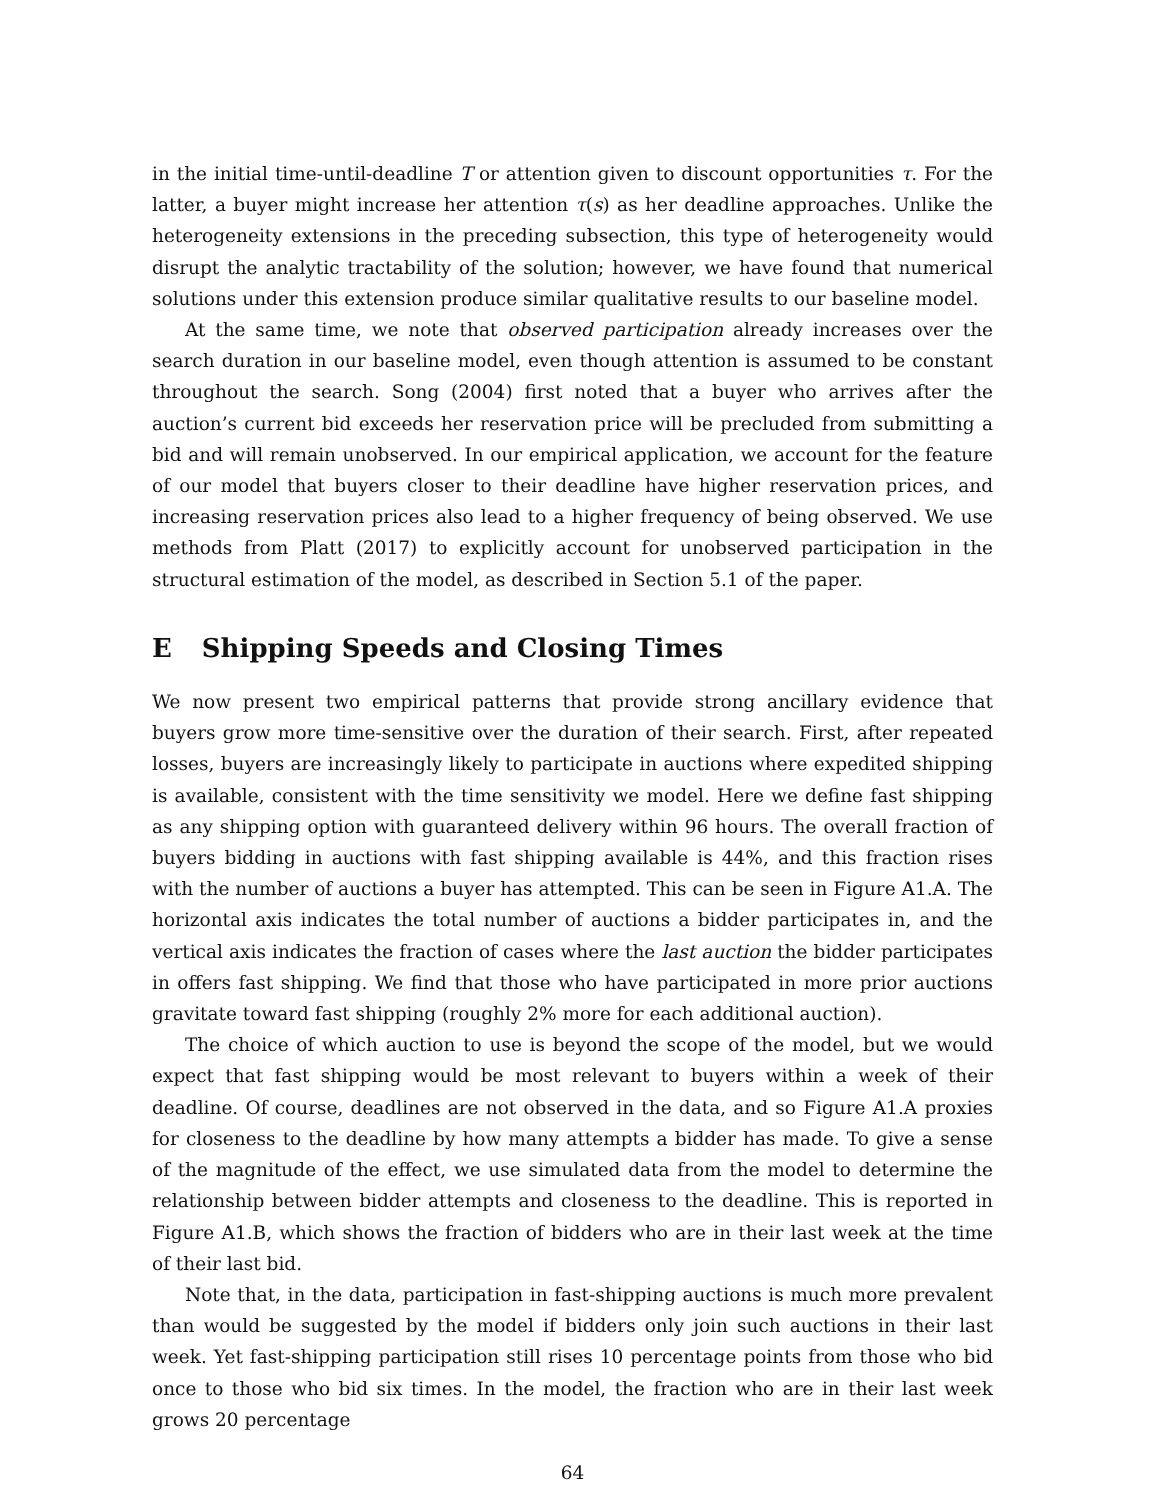in the initial time-until-deadline T or attention given to discount opportunities τ. For the latter, a buyer might increase her attention τ(s) as her deadline approaches. Unlike the heterogeneity extensions in the preceding subsection, this type of heterogeneity would disrupt the analytic tractability of the solution; however, we have found that numerical solutions under this extension produce similar qualitative results to our baseline model.
At the same time, we note that observed participation already increases over the search duration in our baseline model, even though attention is assumed to be constant throughout the search. Song (2004) first noted that a buyer who arrives after the auction’s current bid exceeds her reservation price will be precluded from submitting a bid and will remain unobserved. In our empirical application, we account for the feature of our model that buyers closer to their deadline have higher reservation prices, and increasing reservation prices also lead to a higher frequency of being observed. We use methods from Platt (2017) to explicitly account for unobserved participation in the structural estimation of the model, as described in Section 5.1 of the paper.
E Shipping Speeds and Closing Times
We now present two empirical patterns that provide strong ancillary evidence that buyers grow more time-sensitive over the duration of their search. First, after repeated losses, buyers are increasingly likely to participate in auctions where expedited shipping is available, consistent with the time sensitivity we model. Here we define fast shipping as any shipping option with guaranteed delivery within 96 hours. The overall fraction of buyers bidding in auctions with fast shipping available is 44%, and this fraction rises with the number of auctions a buyer has attempted. This can be seen in Figure A1.A. The horizontal axis indicates the total number of auctions a bidder participates in, and the vertical axis indicates the fraction of cases where the last auction the bidder participates in offers fast shipping. We find that those who have participated in more prior auctions gravitate toward fast shipping (roughly 2% more for each additional auction).
The choice of which auction to use is beyond the scope of the model, but we would expect that fast shipping would be most relevant to buyers within a week of their deadline. Of course, deadlines are not observed in the data, and so Figure A1.A proxies for closeness to the deadline by how many attempts a bidder has made. To give a sense of the magnitude of the effect, we use simulated data from the model to determine the relationship between bidder attempts and closeness to the deadline. This is reported in Figure A1.B, which shows the fraction of bidders who are in their last week at the time of their last bid.
Note that, in the data, participation in fast-shipping auctions is much more prevalent than would be suggested by the model if bidders only join such auctions in their last week. Yet fast-shipping participation still rises 10 percentage points from those who bid once to those who bid six times. In the model, the fraction who are in their last week grows 20 percentage
64